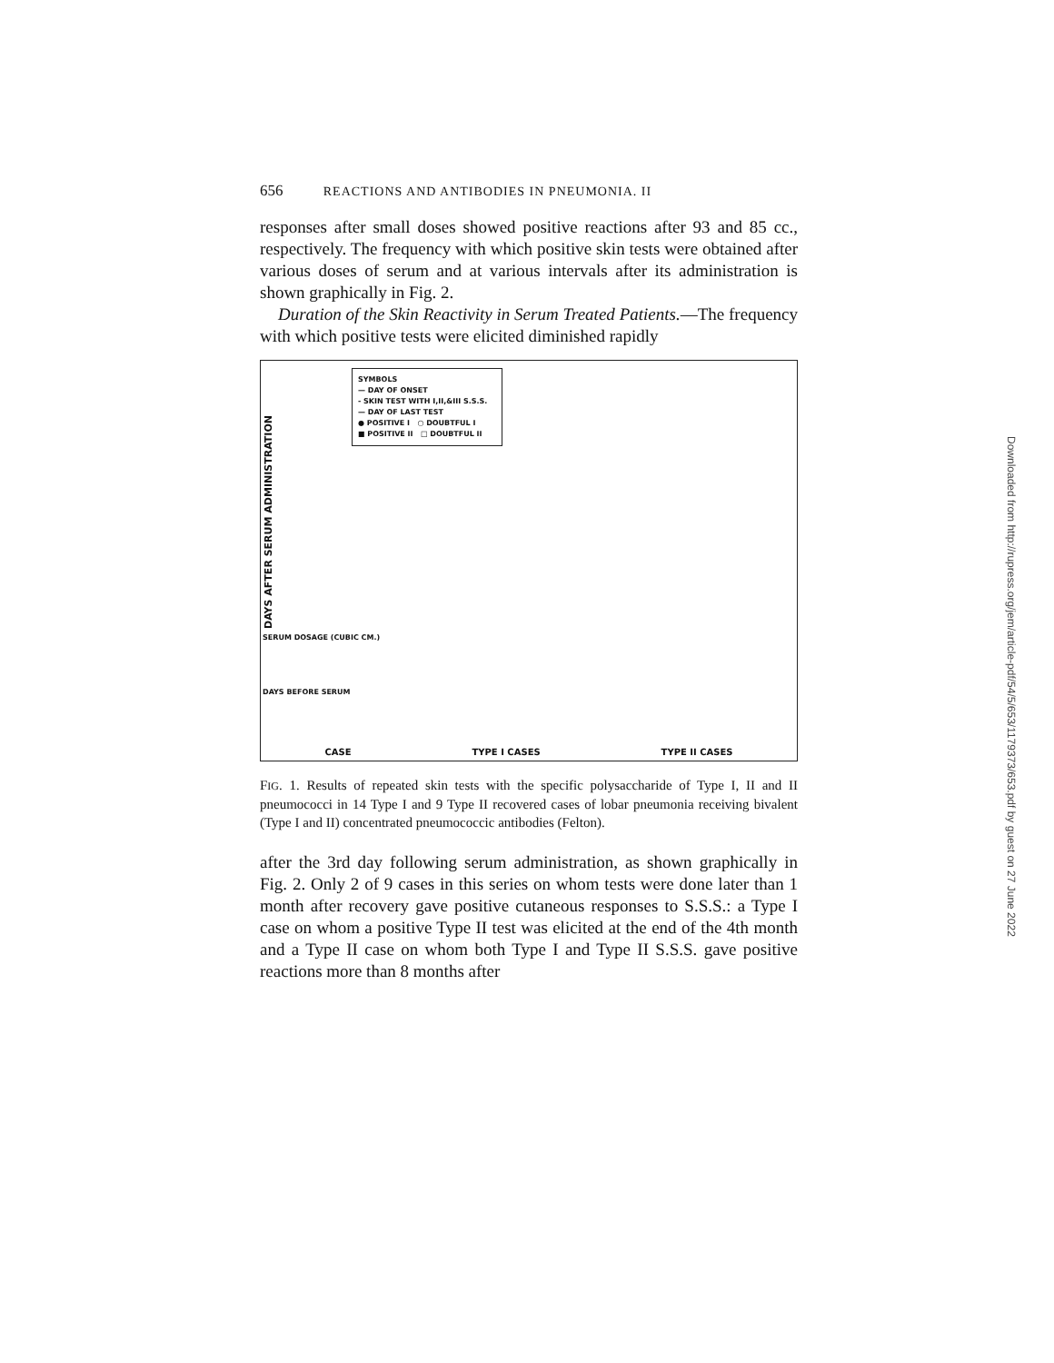656 REACTIONS AND ANTIBODIES IN PNEUMONIA. II
responses after small doses showed positive reactions after 93 and 85 cc., respectively. The frequency with which positive skin tests were obtained after various doses of serum and at various intervals after its administration is shown graphically in Fig. 2.
Duration of the Skin Reactivity in Serum Treated Patients.—The frequency with which positive tests were elicited diminished rapidly
DAYS AFTER SERUM ADMINISTRATION
SYMBOLS
— DAY OF ONSET
- SKIN TEST WITH I,II,&III S.S.S.
— DAY OF LAST TEST
● POSITIVE I ○ DOUBTFUL I
■ POSITIVE II □ DOUBTFUL II
SERUM DOSAGE (CUBIC CM.)
DAYS BEFORE SERUM
CASE TYPE I CASES TYPE II CASES
FIG. 1. Results of repeated skin tests with the specific polysaccharide of Type I, II and II pneumococci in 14 Type I and 9 Type II recovered cases of lobar pneumonia receiving bivalent (Type I and II) concentrated pneumococcic antibodies (Felton).
after the 3rd day following serum administration, as shown graphically in Fig. 2. Only 2 of 9 cases in this series on whom tests were done later than 1 month after recovery gave positive cutaneous responses to S.S.S.: a Type I case on whom a positive Type II test was elicited at the end of the 4th month and a Type II case on whom both Type I and Type II S.S.S. gave positive reactions more than 8 months after
Downloaded from http://rupress.org/jem/article-pdf/54/5/653/1179373/653.pdf by guest on 27 June 2022